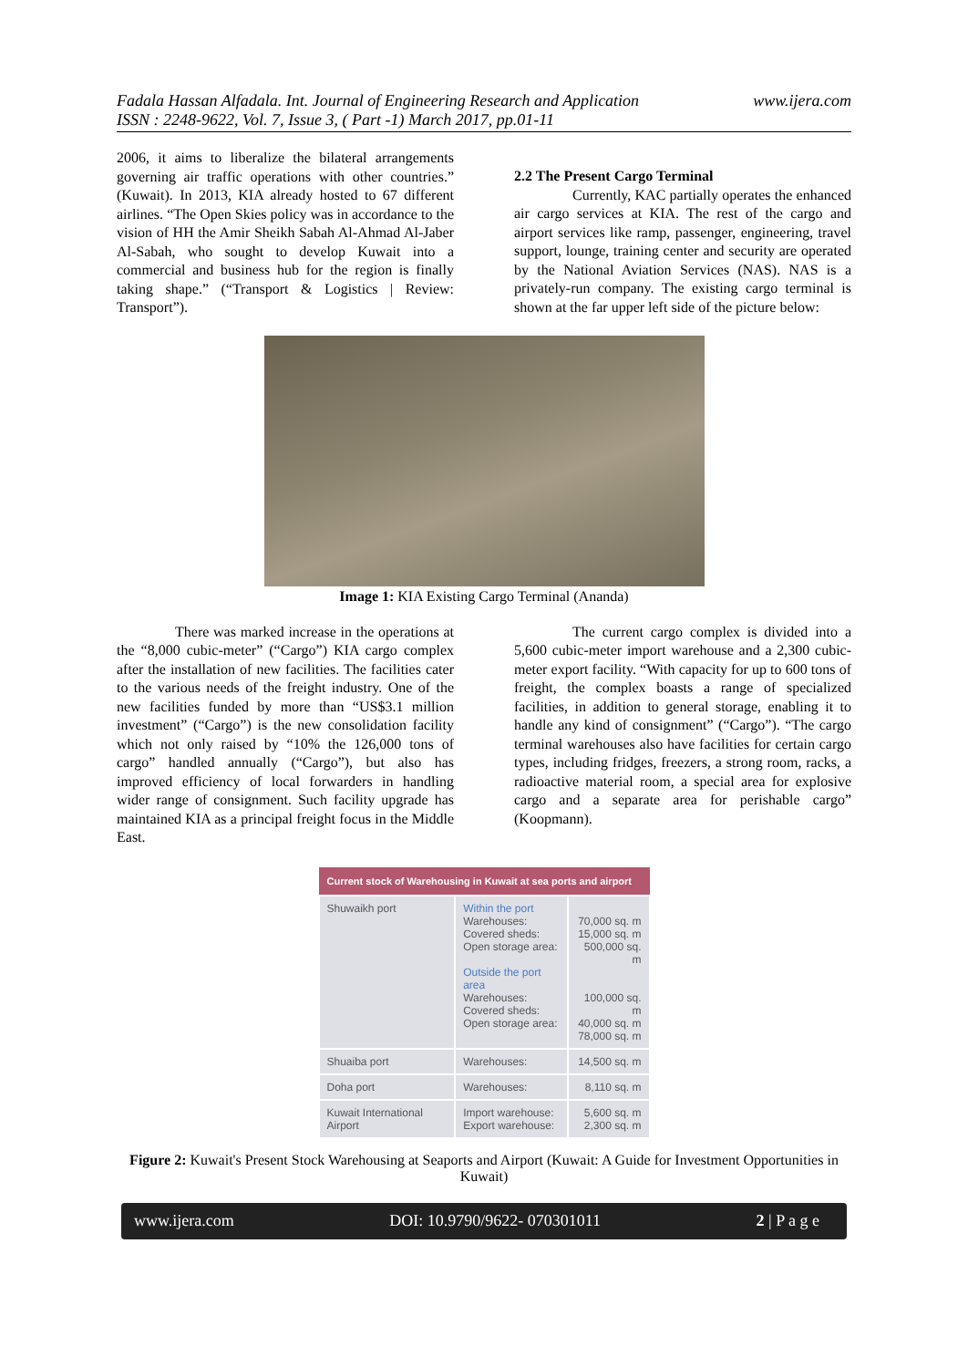Fadala Hassan Alfadala. Int. Journal of Engineering Research and Application
ISSN : 2248-9622, Vol. 7, Issue 3, ( Part -1) March 2017, pp.01-11 www.ijera.com
2006, it aims to liberalize the bilateral arrangements governing air traffic operations with other countries.” (Kuwait). In 2013, KIA already hosted to 67 different airlines. “The Open Skies policy was in accordance to the vision of HH the Amir Sheikh Sabah Al-Ahmad Al-Jaber Al-Sabah, who sought to develop Kuwait into a commercial and business hub for the region is finally taking shape.” (“Transport & Logistics | Review: Transport”).
2.2 The Present Cargo Terminal
Currently, KAC partially operates the enhanced air cargo services at KIA. The rest of the cargo and airport services like ramp, passenger, engineering, travel support, lounge, training center and security are operated by the National Aviation Services (NAS). NAS is a privately-run company. The existing cargo terminal is shown at the far upper left side of the picture below:
Image 1: KIA Existing Cargo Terminal (Ananda)
There was marked increase in the operations at the “8,000 cubic-meter” (“Cargo”) KIA cargo complex after the installation of new facilities. The facilities cater to the various needs of the freight industry. One of the new facilities funded by more than “US$3.1 million investment” (“Cargo”) is the new consolidation facility which not only raised by “10% the 126,000 tons of cargo” handled annually (“Cargo”), but also has improved efficiency of local forwarders in handling wider range of consignment. Such facility upgrade has maintained KIA as a principal freight focus in the Middle East.
The current cargo complex is divided into a 5,600 cubic-meter import warehouse and a 2,300 cubic-meter export facility. “With capacity for up to 600 tons of freight, the complex boasts a range of specialized facilities, in addition to general storage, enabling it to handle any kind of consignment” (“Cargo”). “The cargo terminal warehouses also have facilities for certain cargo types, including fridges, freezers, a strong room, racks, a radioactive material room, a special area for explosive cargo and a separate area for perishable cargo” (Koopmann).
| Current stock of Warehousing in Kuwait at sea ports and airport | | |
| --- | --- | --- |
| Shuwaikh port | Within the port Warehouses: Covered sheds: Open storage area: Outside the port area Warehouses: Covered sheds: Open storage area: | 70,000 sq. m 15,000 sq. m 500,000 sq. m 100,000 sq. m 40,000 sq. m 78,000 sq. m |
| Shuaiba port | Warehouses: | 14,500 sq. m |
| Doha port | Warehouses: | 8,110 sq. m |
| Kuwait International Airport | Import warehouse: Export warehouse: | 5,600 sq. m 2,300 sq. m |
Figure 2: Kuwait's Present Stock Warehousing at Seaports and Airport (Kuwait: A Guide for Investment Opportunities in Kuwait)
www.ijera.com DOI: 10.9790/9622- 070301011 2 | P a g e